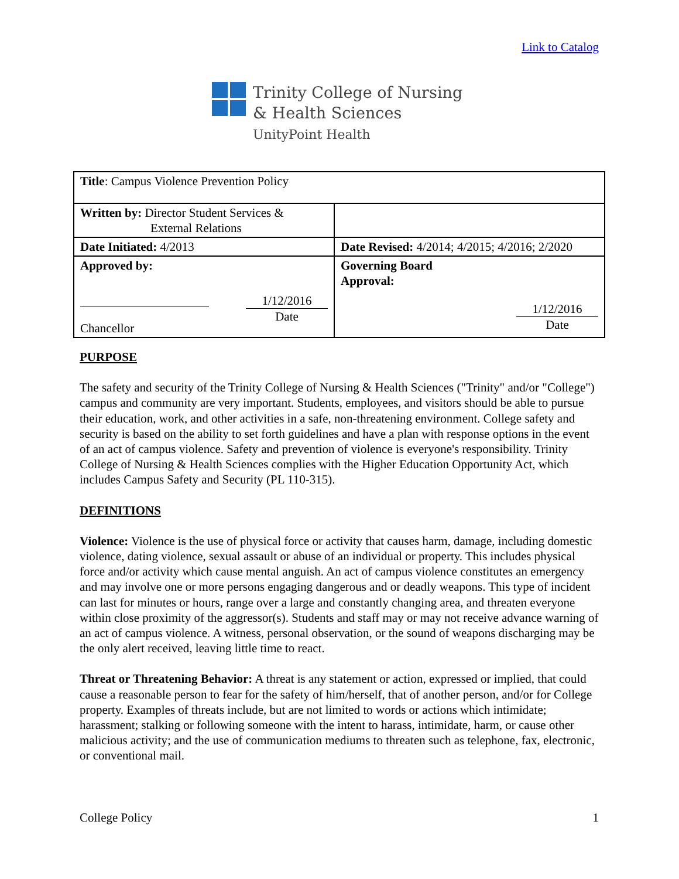Link to Catalog
Trinity College of Nursing
& Health Sciences
UnityPoint Health
| Title : Campus Violence Prevention Policy | |
| Written by: Director Student Services & External Relations | |
| Date Initiated: 4/2013 | Date Revised: 4/2014; 4/2015; 4/2016; 2/2020 |
| Approved by: Chancellor 1/12/2016 Date | Governing Board Approval: 1/12/2016 Date |
PURPOSE
The safety and security of the Trinity College of Nursing & Health Sciences ("Trinity" and/or "College") campus and community are very important. Students, employees, and visitors should be able to pursue their education, work, and other activities in a safe, non-threatening environment. College safety and security is based on the ability to set forth guidelines and have a plan with response options in the event of an act of campus violence. Safety and prevention of violence is everyone's responsibility. Trinity College of Nursing & Health Sciences complies with the Higher Education Opportunity Act, which includes Campus Safety and Security (PL 110-315).
DEFINITIONS
Violence: Violence is the use of physical force or activity that causes harm, damage, including domestic violence, dating violence, sexual assault or abuse of an individual or property. This includes physical force and/or activity which cause mental anguish. An act of campus violence constitutes an emergency and may involve one or more persons engaging dangerous and or deadly weapons. This type of incident can last for minutes or hours, range over a large and constantly changing area, and threaten everyone within close proximity of the aggressor(s). Students and staff may or may not receive advance warning of an act of campus violence. A witness, personal observation, or the sound of weapons discharging may be the only alert received, leaving little time to react.
Threat or Threatening Behavior: A threat is any statement or action, expressed or implied, that could cause a reasonable person to fear for the safety of him/herself, that of another person, and/or for College property. Examples of threats include, but are not limited to words or actions which intimidate; harassment; stalking or following someone with the intent to harass, intimidate, harm, or cause other malicious activity; and the use of communication mediums to threaten such as telephone, fax, electronic, or conventional mail.
College Policy 1